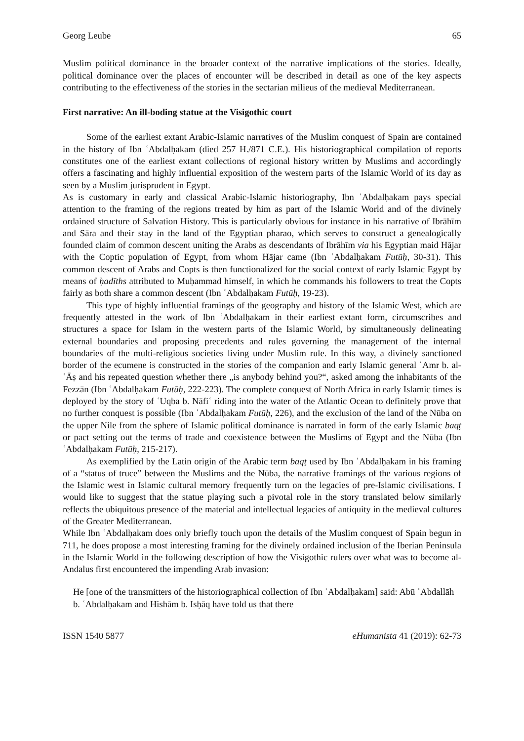Georg Leube 65
Muslim political dominance in the broader context of the narrative implications of the stories. Ideally, political dominance over the places of encounter will be described in detail as one of the key aspects contributing to the effectiveness of the stories in the sectarian milieus of the medieval Mediterranean.
First narrative: An ill-boding statue at the Visigothic court
Some of the earliest extant Arabic-Islamic narratives of the Muslim conquest of Spain are contained in the history of Ibn ʿAbdalḥakam (died 257 H./871 C.E.). His historiographical compilation of reports constitutes one of the earliest extant collections of regional history written by Muslims and accordingly offers a fascinating and highly influential exposition of the western parts of the Islamic World of its day as seen by a Muslim jurisprudent in Egypt.
As is customary in early and classical Arabic-Islamic historiography, Ibn ʿAbdalḥakam pays special attention to the framing of the regions treated by him as part of the Islamic World and of the divinely ordained structure of Salvation History. This is particularly obvious for instance in his narrative of Ibrāhīm and Sāra and their stay in the land of the Egyptian pharao, which serves to construct a genealogically founded claim of common descent uniting the Arabs as descendants of Ibrāhīm via his Egyptian maid Hājar with the Coptic population of Egypt, from whom Hājar came (Ibn ʿAbdalḥakam Futūḥ, 30-31). This common descent of Arabs and Copts is then functionalized for the social context of early Islamic Egypt by means of ḥadīths attributed to Muḥammad himself, in which he commands his followers to treat the Copts fairly as both share a common descent (Ibn ʿAbdalḥakam Futūḥ, 19-23).
This type of highly influential framings of the geography and history of the Islamic West, which are frequently attested in the work of Ibn ʿAbdalḥakam in their earliest extant form, circumscribes and structures a space for Islam in the western parts of the Islamic World, by simultaneously delineating external boundaries and proposing precedents and rules governing the management of the internal boundaries of the multi-religious societies living under Muslim rule. In this way, a divinely sanctioned border of the ecumene is constructed in the stories of the companion and early Islamic general ʿAmr b. al-ʿĀṣ and his repeated question whether there „is anybody behind you?“, asked among the inhabitants of the Fezzān (Ibn ʿAbdalḥakam Futūḥ, 222-223). The complete conquest of North Africa in early Islamic times is deployed by the story of ʿUqba b. Nāfiʿ riding into the water of the Atlantic Ocean to definitely prove that no further conquest is possible (Ibn ʿAbdalḥakam Futūḥ, 226), and the exclusion of the land of the Nūba on the upper Nile from the sphere of Islamic political dominance is narrated in form of the early Islamic baqṭ or pact setting out the terms of trade and coexistence between the Muslims of Egypt and the Nūba (Ibn ʿAbdalḥakam Futūḥ, 215-217).
As exemplified by the Latin origin of the Arabic term baqṭ used by Ibn ʿAbdalḥakam in his framing of a “status of truce” between the Muslims and the Nūba, the narrative framings of the various regions of the Islamic west in Islamic cultural memory frequently turn on the legacies of pre-Islamic civilisations. I would like to suggest that the statue playing such a pivotal role in the story translated below similarly reflects the ubiquitous presence of the material and intellectual legacies of antiquity in the medieval cultures of the Greater Mediterranean.
While Ibn ʿAbdalḥakam does only briefly touch upon the details of the Muslim conquest of Spain begun in 711, he does propose a most interesting framing for the divinely ordained inclusion of the Iberian Peninsula in the Islamic World in the following description of how the Visigothic rulers over what was to become al-Andalus first encountered the impending Arab invasion:
He [one of the transmitters of the historiographical collection of Ibn ʿAbdalḥakam] said: Abū ʿAbdallāh b. ʿAbdalḥakam and Hishām b. Isḥāq have told us that there
ISSN 1540 5877 eHumanista 41 (2019): 62-73